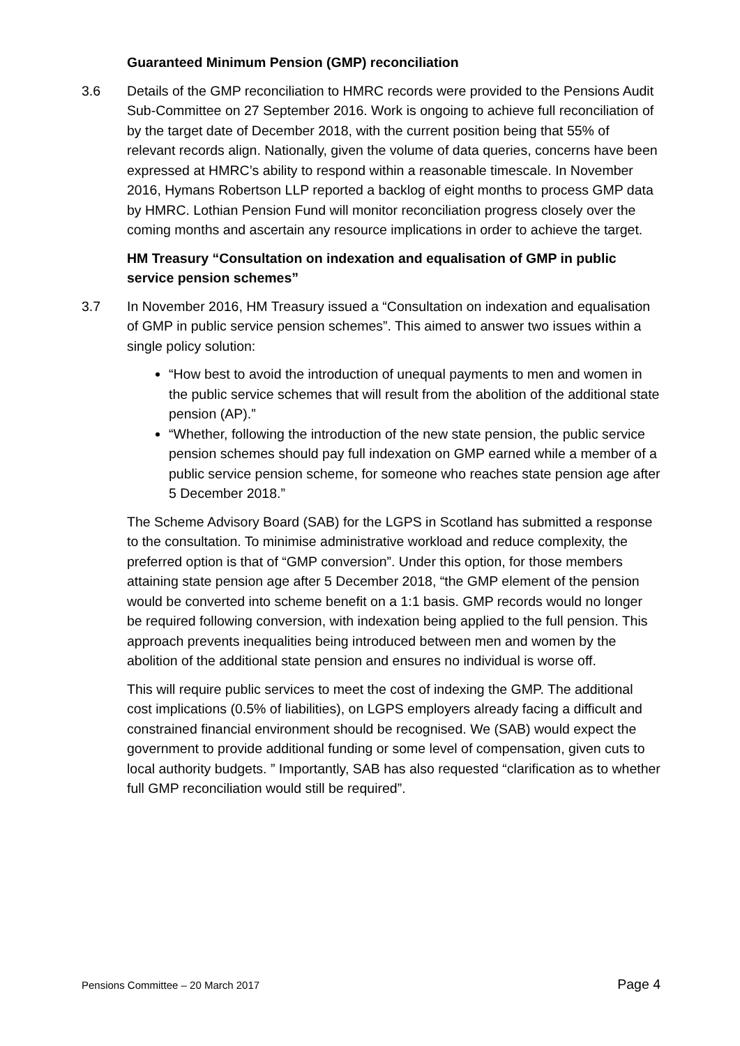Guaranteed Minimum Pension (GMP) reconciliation
3.6 Details of the GMP reconciliation to HMRC records were provided to the Pensions Audit Sub-Committee on 27 September 2016. Work is ongoing to achieve full reconciliation of by the target date of December 2018, with the current position being that 55% of relevant records align. Nationally, given the volume of data queries, concerns have been expressed at HMRC’s ability to respond within a reasonable timescale. In November 2016, Hymans Robertson LLP reported a backlog of eight months to process GMP data by HMRC. Lothian Pension Fund will monitor reconciliation progress closely over the coming months and ascertain any resource implications in order to achieve the target.
HM Treasury “Consultation on indexation and equalisation of GMP in public service pension schemes”
3.7 In November 2016, HM Treasury issued a “Consultation on indexation and equalisation of GMP in public service pension schemes”. This aimed to answer two issues within a single policy solution:
“How best to avoid the introduction of unequal payments to men and women in the public service schemes that will result from the abolition of the additional state pension (AP).”
“Whether, following the introduction of the new state pension, the public service pension schemes should pay full indexation on GMP earned while a member of a public service pension scheme, for someone who reaches state pension age after 5 December 2018.”
The Scheme Advisory Board (SAB) for the LGPS in Scotland has submitted a response to the consultation. To minimise administrative workload and reduce complexity, the preferred option is that of “GMP conversion”. Under this option, for those members attaining state pension age after 5 December 2018, “the GMP element of the pension would be converted into scheme benefit on a 1:1 basis. GMP records would no longer be required following conversion, with indexation being applied to the full pension. This approach prevents inequalities being introduced between men and women by the abolition of the additional state pension and ensures no individual is worse off.
This will require public services to meet the cost of indexing the GMP. The additional cost implications (0.5% of liabilities), on LGPS employers already facing a difficult and constrained financial environment should be recognised. We (SAB) would expect the government to provide additional funding or some level of compensation, given cuts to local authority budgets. ” Importantly, SAB has also requested “clarification as to whether full GMP reconciliation would still be required”.
Pensions Committee – 20 March 2017 Page 4